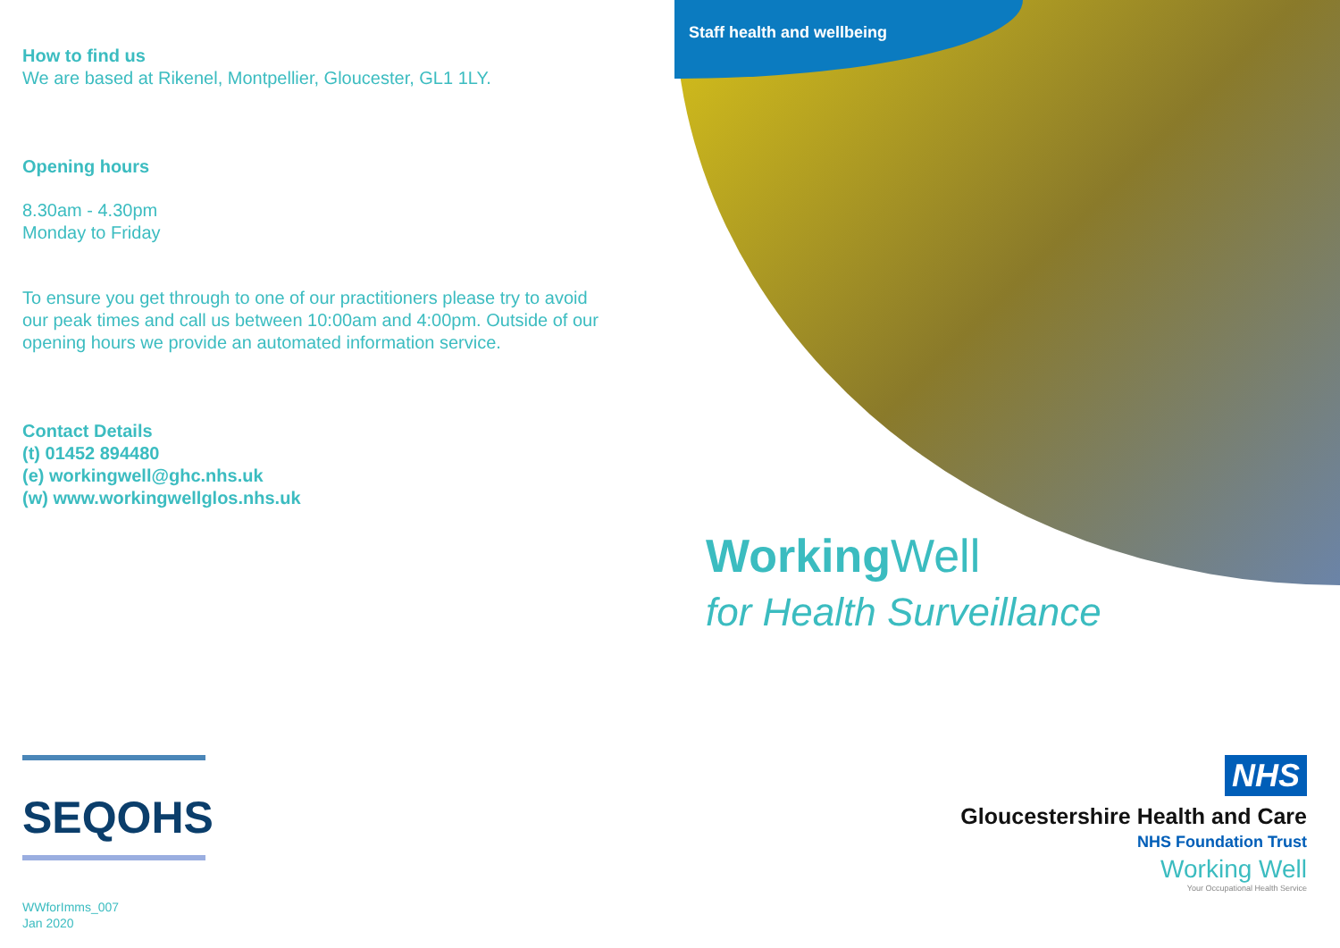How to find us
We are based at Rikenel, Montpellier, Gloucester, GL1 1LY.
Opening hours
8.30am - 4.30pm
Monday to Friday
To ensure you get through to one of our practitioners please try to avoid our peak times and call us between 10:00am and 4:00pm. Outside of our opening hours we provide an automated information service.
Contact Details
(t) 01452 894480
(e) workingwell@ghc.nhs.uk
(w) www.workingwellglos.nhs.uk
SEQOHS
WWforImms_007
Jan 2020
Staff health and wellbeing
Working Well
for Health Surveillance
NHS
Gloucestershire Health and Care
NHS Foundation Trust
Working Well
Your Occupational Health Service